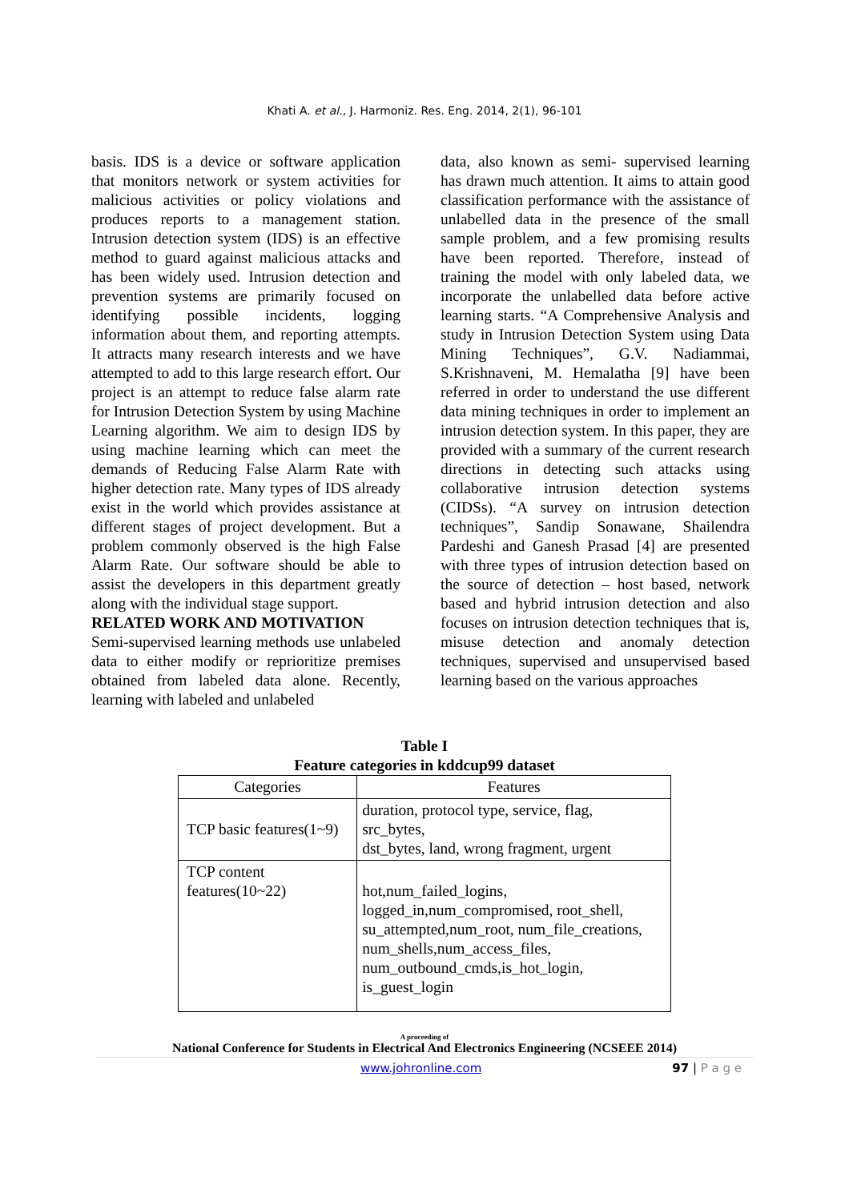Khati A. et al., J. Harmoniz. Res. Eng. 2014, 2(1), 96-101
basis. IDS is a device or software application that monitors network or system activities for malicious activities or policy violations and produces reports to a management station. Intrusion detection system (IDS) is an effective method to guard against malicious attacks and has been widely used. Intrusion detection and prevention systems are primarily focused on identifying possible incidents, logging information about them, and reporting attempts. It attracts many research interests and we have attempted to add to this large research effort. Our project is an attempt to reduce false alarm rate for Intrusion Detection System by using Machine Learning algorithm. We aim to design IDS by using machine learning which can meet the demands of Reducing False Alarm Rate with higher detection rate. Many types of IDS already exist in the world which provides assistance at different stages of project development. But a problem commonly observed is the high False Alarm Rate. Our software should be able to assist the developers in this department greatly along with the individual stage support.
RELATED WORK AND MOTIVATION
Semi-supervised learning methods use unlabeled data to either modify or reprioritize premises obtained from labeled data alone. Recently, learning with labeled and unlabeled
data, also known as semi- supervised learning has drawn much attention. It aims to attain good classification performance with the assistance of unlabelled data in the presence of the small sample problem, and a few promising results have been reported. Therefore, instead of training the model with only labeled data, we incorporate the unlabelled data before active learning starts. “A Comprehensive Analysis and study in Intrusion Detection System using Data Mining Techniques”, G.V. Nadiammai, S.Krishnaveni, M. Hemalatha [9] have been referred in order to understand the use different data mining techniques in order to implement an intrusion detection system. In this paper, they are provided with a summary of the current research directions in detecting such attacks using collaborative intrusion detection systems (CIDSs). “A survey on intrusion detection techniques”, Sandip Sonawane, Shailendra Pardeshi and Ganesh Prasad [4] are presented with three types of intrusion detection based on the source of detection – host based, network based and hybrid intrusion detection and also focuses on intrusion detection techniques that is, misuse detection and anomaly detection techniques, supervised and unsupervised based learning based on the various approaches
Table I
Feature categories in kddcup99 dataset
| Categories | Features |
| --- | --- |
| TCP basic features(1~9) | duration, protocol type, service, flag, src_bytes, dst_bytes, land, wrong fragment, urgent |
| TCP content features(10~22) | hot,num_failed_logins, logged_in,num_compromised, root_shell, su_attempted,num_root, num_file_creations, num_shells,num_access_files, num_outbound_cmds,is_hot_login, is_guest_login |
A proceeding of
National Conference for Students in Electrical And Electronics Engineering (NCSEEE 2014)
www.johronline.com 97 | P a g e